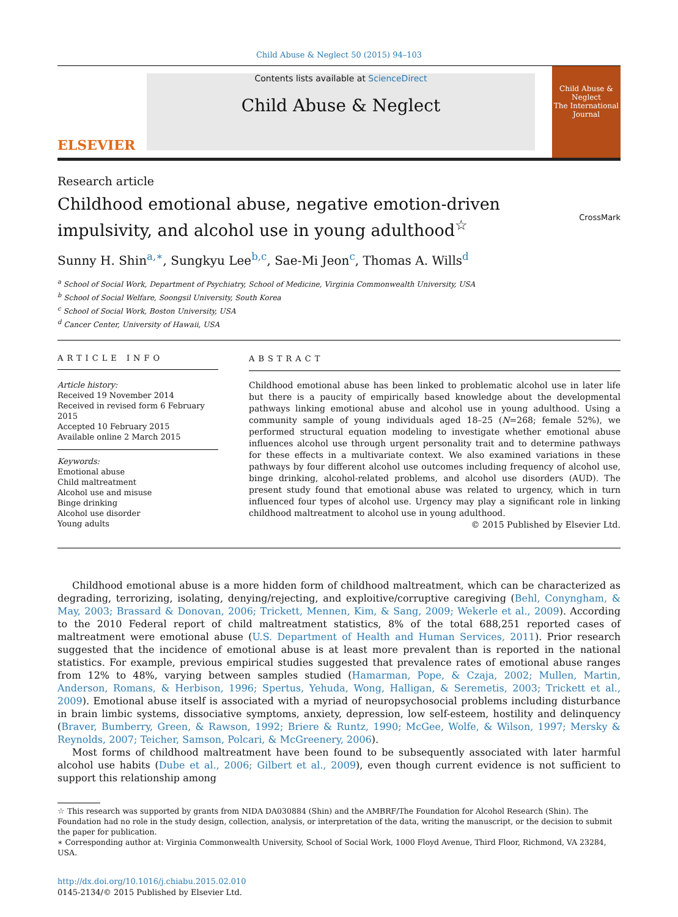Child Abuse & Neglect 50 (2015) 94–103
ELSEVIER
Contents lists available at ScienceDirect
Child Abuse & Neglect
Child Abuse & Neglect
The International Journal
Research article
Childhood emotional abuse, negative emotion-driven
impulsivity, and alcohol use in young adulthood<sup>☆</sup>
CrossMark
Sunny H. Shin<sup>a,∗</sup>, Sungkyu Lee<sup>b,c</sup>, Sae-Mi Jeon<sup>c</sup>, Thomas A. Wills<sup>d</sup>
<sup>a</sup> School of Social Work, Department of Psychiatry, School of Medicine, Virginia Commonwealth University, USA
<sup>b</sup> School of Social Welfare, Soongsil University, South Korea
<sup>c</sup> School of Social Work, Boston University, USA
<sup>d</sup> Cancer Center, University of Hawaii, USA
ARTICLE INFO
Article history:
Received 19 November 2014
Received in revised form 6 February 2015
Accepted 10 February 2015
Available online 2 March 2015
Keywords:
Emotional abuse
Child maltreatment
Alcohol use and misuse
Binge drinking
Alcohol use disorder
Young adults
ABSTRACT
Childhood emotional abuse has been linked to problematic alcohol use in later life but there is a paucity of empirically based knowledge about the developmental pathways linking emotional abuse and alcohol use in young adulthood. Using a community sample of young individuals aged 18–25 (N=268; female 52%), we performed structural equation modeling to investigate whether emotional abuse influences alcohol use through urgent personality trait and to determine pathways for these effects in a multivariate context. We also examined variations in these pathways by four different alcohol use outcomes including frequency of alcohol use, binge drinking, alcohol-related problems, and alcohol use disorders (AUD). The present study found that emotional abuse was related to urgency, which in turn influenced four types of alcohol use. Urgency may play a significant role in linking childhood maltreatment to alcohol use in young adulthood.
© 2015 Published by Elsevier Ltd.
Childhood emotional abuse is a more hidden form of childhood maltreatment, which can be characterized as degrading, terrorizing, isolating, denying/rejecting, and exploitive/corruptive caregiving (Behl, Conyngham, & May, 2003; Brassard & Donovan, 2006; Trickett, Mennen, Kim, & Sang, 2009; Wekerle et al., 2009). According to the 2010 Federal report of child maltreatment statistics, 8% of the total 688,251 reported cases of maltreatment were emotional abuse (U.S. Department of Health and Human Services, 2011). Prior research suggested that the incidence of emotional abuse is at least more prevalent than is reported in the national statistics. For example, previous empirical studies suggested that prevalence rates of emotional abuse ranges from 12% to 48%, varying between samples studied (Hamarman, Pope, & Czaja, 2002; Mullen, Martin, Anderson, Romans, & Herbison, 1996; Spertus, Yehuda, Wong, Halligan, & Seremetis, 2003; Trickett et al., 2009). Emotional abuse itself is associated with a myriad of neuropsychosocial problems including disturbance in brain limbic systems, dissociative symptoms, anxiety, depression, low self-esteem, hostility and delinquency (Braver, Bumberry, Green, & Rawson, 1992; Briere & Runtz, 1990; McGee, Wolfe, & Wilson, 1997; Mersky & Reynolds, 2007; Teicher, Samson, Polcari, & McGreenery, 2006).
Most forms of childhood maltreatment have been found to be subsequently associated with later harmful alcohol use habits (Dube et al., 2006; Gilbert et al., 2009), even though current evidence is not sufficient to support this relationship among
☆ This research was supported by grants from NIDA DA030884 (Shin) and the AMBRF/The Foundation for Alcohol Research (Shin). The Foundation had no role in the study design, collection, analysis, or interpretation of the data, writing the manuscript, or the decision to submit the paper for publication.
∗ Corresponding author at: Virginia Commonwealth University, School of Social Work, 1000 Floyd Avenue, Third Floor, Richmond, VA 23284, USA.
http://dx.doi.org/10.1016/j.chiabu.2015.02.010
0145-2134/© 2015 Published by Elsevier Ltd.